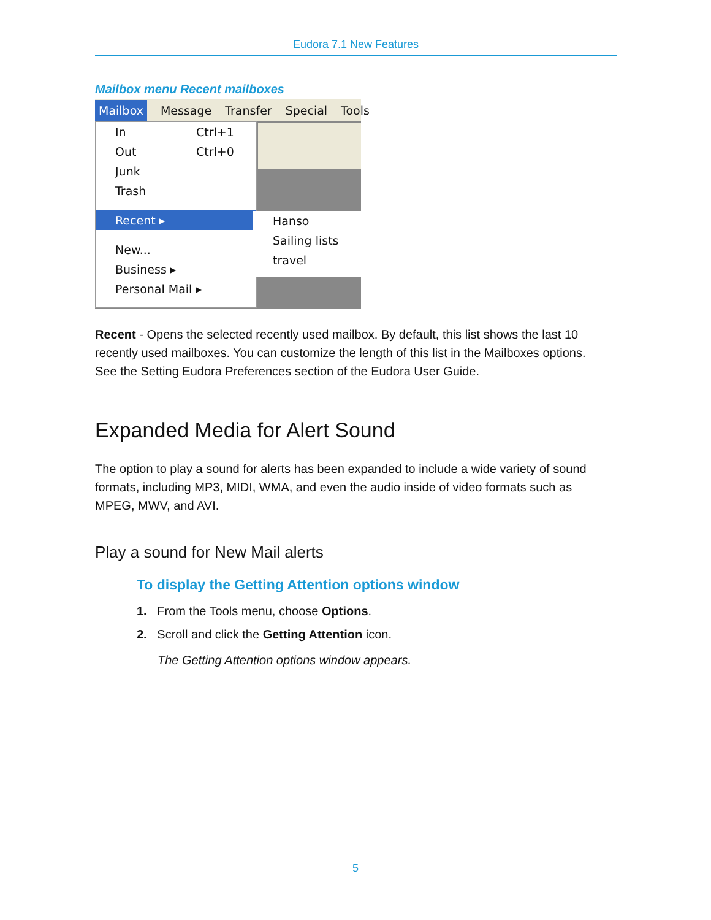Eudora 7.1 New Features
Mailbox menu Recent mailboxes
Mailbox Message Transfer Special Tools
In Ctrl+1
Out Ctrl+0
Junk
Trash
Recent ▸
New...
Business ▸
Personal Mail ▸
Hanso
Sailing lists
travel
Recent - Opens the selected recently used mailbox. By default, this list shows the last 10 recently used mailboxes. You can customize the length of this list in the Mailboxes options. See the Setting Eudora Preferences section of the Eudora User Guide.
Expanded Media for Alert Sound
The option to play a sound for alerts has been expanded to include a wide variety of sound formats, including MP3, MIDI, WMA, and even the audio inside of video formats such as MPEG, MWV, and AVI.
Play a sound for New Mail alerts
To display the Getting Attention options window
1. From the Tools menu, choose Options.
2. Scroll and click the Getting Attention icon.
The Getting Attention options window appears.
5